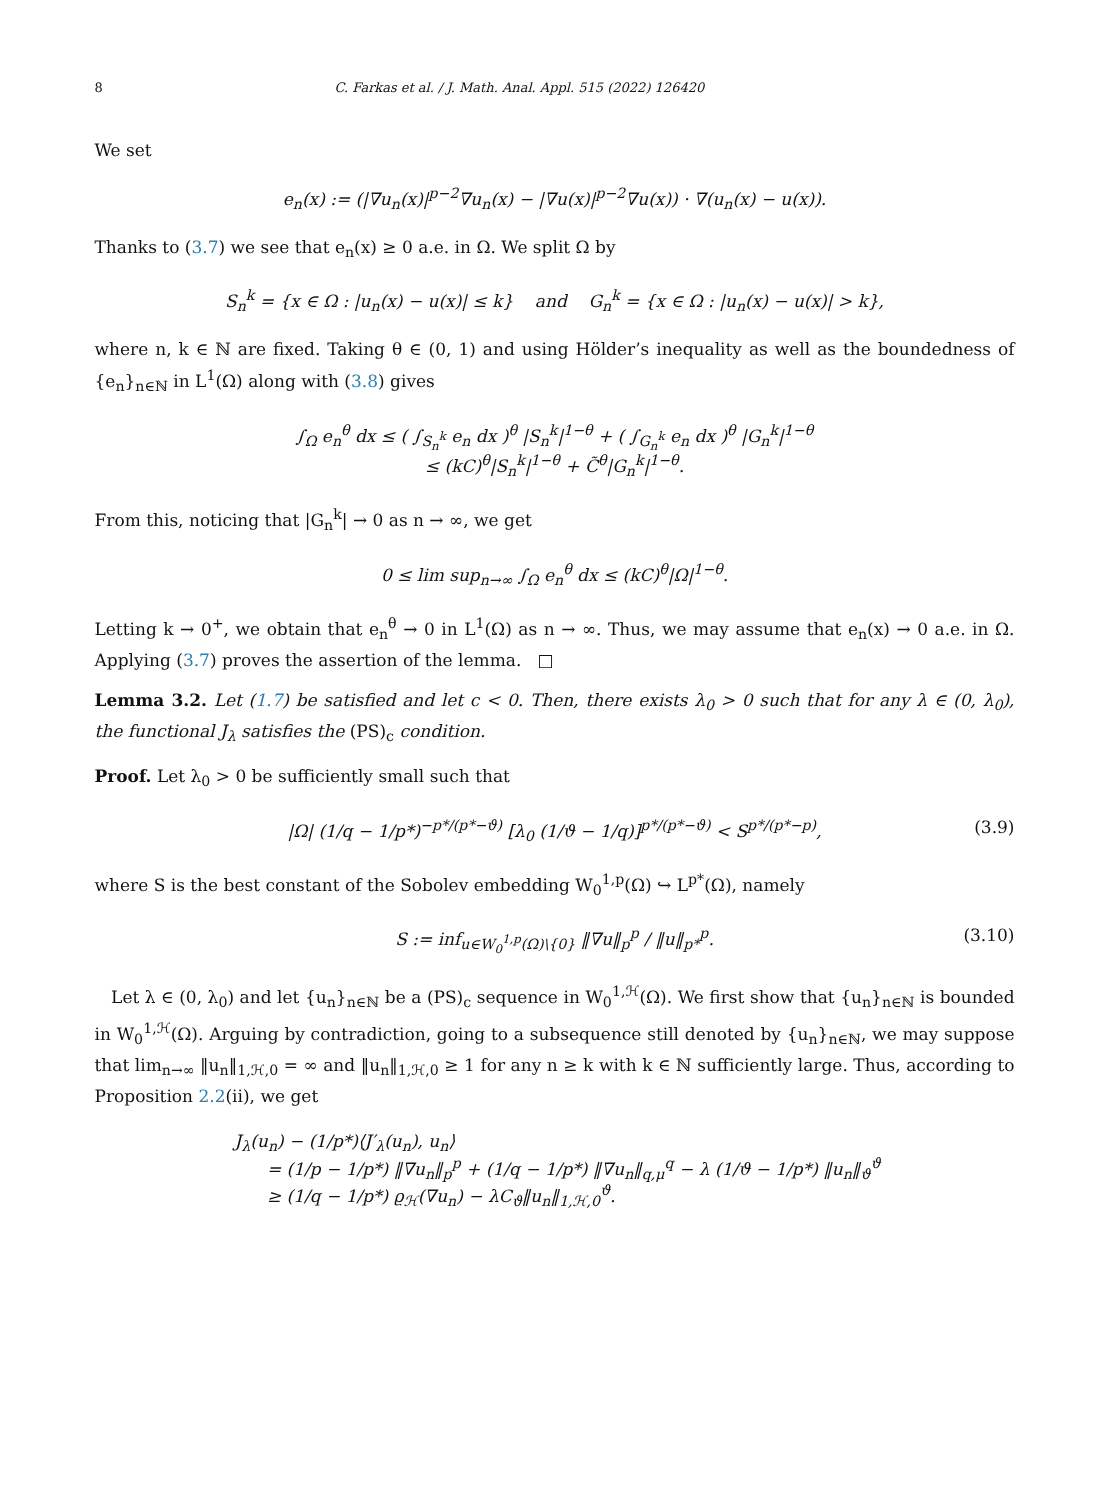8 C. Farkas et al. / J. Math. Anal. Appl. 515 (2022) 126420
We set
e<sub>n</sub>(x) := (|∇u<sub>n</sub>(x)|<sup>p−2</sup>∇u<sub>n</sub>(x) − |∇u(x)|<sup>p−2</sup>∇u(x)) · ∇(u<sub>n</sub>(x) − u(x)).
Thanks to (3.7) we see that e<sub>n</sub>(x) ≥ 0 a.e. in Ω. We split Ω by
S<sub>n</sub><sup>k</sup> = {x ∈ Ω : |u<sub>n</sub>(x) − u(x)| ≤ k} and G<sub>n</sub><sup>k</sup> = {x ∈ Ω : |u<sub>n</sub>(x) − u(x)| > k},
where n, k ∈ ℕ are fixed. Taking θ ∈ (0, 1) and using Hölder’s inequality as well as the boundedness of {e<sub>n</sub>}<sub>n∈ℕ</sub> in L<sup>1</sup>(Ω) along with (3.8) gives
∫<sub>Ω</sub> e<sub>n</sub><sup>θ</sup> dx ≤ ( ∫<sub>S<sub>n</sub><sup>k</sup></sub> e<sub>n</sub> dx )<sup>θ</sup> |S<sub>n</sub><sup>k</sup>|<sup>1−θ</sup> + ( ∫<sub>G<sub>n</sub><sup>k</sup></sub> e<sub>n</sub> dx )<sup>θ</sup> |G<sub>n</sub><sup>k</sup>|<sup>1−θ</sup>
≤ (kC)<sup>θ</sup>|S<sub>n</sub><sup>k</sup>|<sup>1−θ</sup> + C̃<sup>θ</sup>|G<sub>n</sub><sup>k</sup>|<sup>1−θ</sup>.
From this, noticing that |G<sub>n</sub><sup>k</sup>| → 0 as n → ∞, we get
0 ≤ lim sup<sub>n→∞</sub> ∫<sub>Ω</sub> e<sub>n</sub><sup>θ</sup> dx ≤ (kC)<sup>θ</sup>|Ω|<sup>1−θ</sup>.
Letting k → 0<sup>+</sup>, we obtain that e<sub>n</sub><sup>θ</sup> → 0 in L<sup>1</sup>(Ω) as n → ∞. Thus, we may assume that e<sub>n</sub>(x) → 0 a.e. in Ω. Applying (3.7) proves the assertion of the lemma. □
Lemma 3.2. Let (1.7) be satisfied and let c < 0. Then, there exists λ<sub>0</sub> > 0 such that for any λ ∈ (0, λ<sub>0</sub>), the functional J<sub>λ</sub> satisfies the (PS)<sub>c</sub> condition.
Proof. Let λ<sub>0</sub> > 0 be sufficiently small such that
|Ω| (1/q − 1/p*)<sup>−p*/(p*−ϑ)</sup> [λ<sub>0</sub> (1/ϑ − 1/q)]<sup>p*/(p*−ϑ)</sup> < S<sup>p*/(p*−p)</sup>, (3.9)
where S is the best constant of the Sobolev embedding W<sub>0</sub><sup>1,p</sup>(Ω) ↪ L<sup>p*</sup>(Ω), namely
S := inf<sub>u∈W<sub>0</sub><sup>1,p</sup>(Ω)\{0}</sub> ‖∇u‖<sub>p</sub><sup>p</sup> / ‖u‖<sub>p*</sub><sup>p</sup>. (3.10)
Let λ ∈ (0, λ<sub>0</sub>) and let {u<sub>n</sub>}<sub>n∈ℕ</sub> be a (PS)<sub>c</sub> sequence in W<sub>0</sub><sup>1,ℋ</sup>(Ω). We first show that {u<sub>n</sub>}<sub>n∈ℕ</sub> is bounded in W<sub>0</sub><sup>1,ℋ</sup>(Ω). Arguing by contradiction, going to a subsequence still denoted by {u<sub>n</sub>}<sub>n∈ℕ</sub>, we may suppose that lim<sub>n→∞</sub> ‖u<sub>n</sub>‖<sub>1,ℋ,0</sub> = ∞ and ‖u<sub>n</sub>‖<sub>1,ℋ,0</sub> ≥ 1 for any n ≥ k with k ∈ ℕ sufficiently large. Thus, according to Proposition 2.2(ii), we get
J<sub>λ</sub>(u<sub>n</sub>) − (1/p*)⟨J′<sub>λ</sub>(u<sub>n</sub>), u<sub>n</sub>⟩
= (1/p − 1/p*) ‖∇u<sub>n</sub>‖<sub>p</sub><sup>p</sup> + (1/q − 1/p*) ‖∇u<sub>n</sub>‖<sub>q,μ</sub><sup>q</sup> − λ (1/ϑ − 1/p*) ‖u<sub>n</sub>‖<sub>ϑ</sub><sup>ϑ</sup>
≥ (1/q − 1/p*) ϱ<sub>ℋ</sub>(∇u<sub>n</sub>) − λC<sub>ϑ</sub>‖u<sub>n</sub>‖<sub>1,ℋ,0</sub><sup>ϑ</sup>.